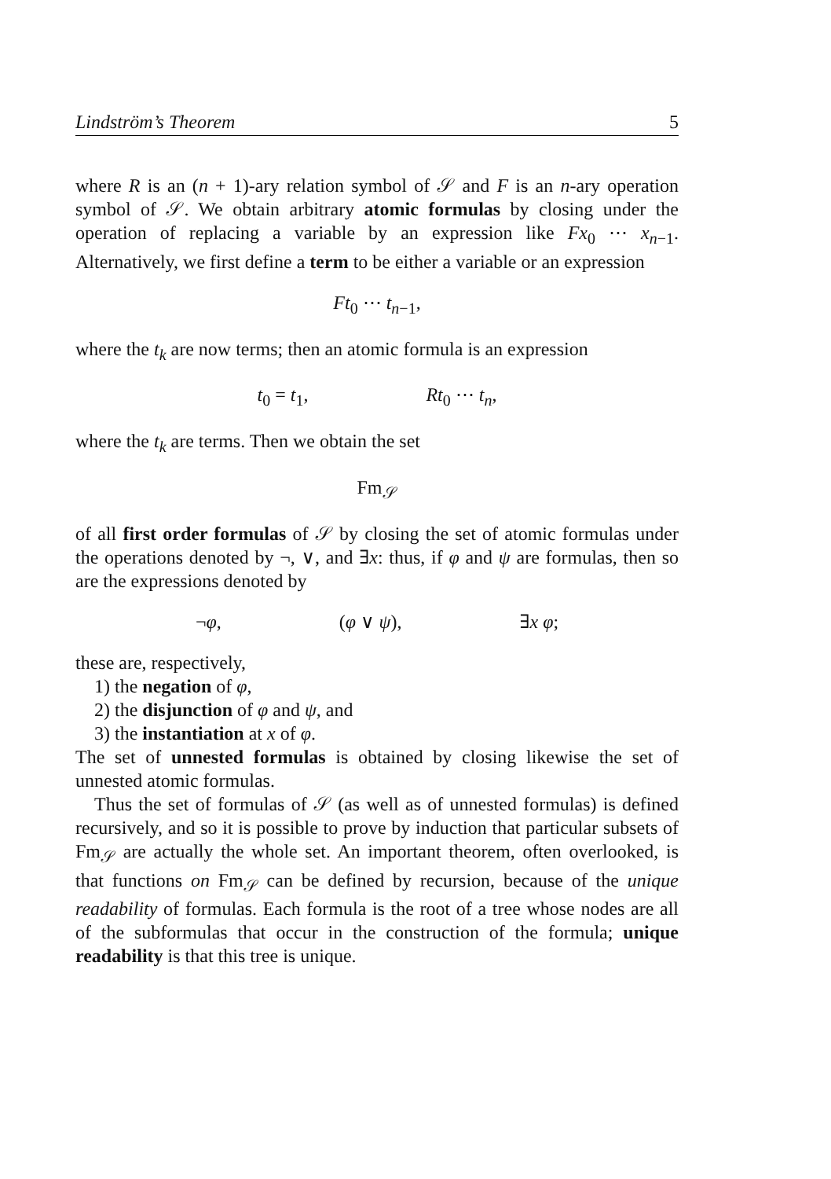Lindström’s Theorem 5
where R is an (n + 1)-ary relation symbol of 𝒮 and F is an n-ary operation symbol of 𝒮. We obtain arbitrary atomic formulas by closing under the operation of replacing a variable by an expression like Fx<sub>0</sub> ⋯ x<sub>n−1</sub>. Alternatively, we first define a term to be either a variable or an expression
Ft<sub>0</sub> ⋯ t<sub>n−1</sub>,
where the t<sub>k</sub> are now terms; then an atomic formula is an expression
t<sub>0</sub> = t<sub>1</sub>, Rt<sub>0</sub> ⋯ t<sub>n</sub>,
where the t<sub>k</sub> are terms. Then we obtain the set
Fm<sub>𝒮</sub>
of all first order formulas of 𝒮 by closing the set of atomic formulas under the operations denoted by ¬, ∨, and ∃x: thus, if φ and ψ are formulas, then so are the expressions denoted by
¬φ, (φ ∨ ψ), ∃x φ;
these are, respectively,
1) the negation of φ,
2) the disjunction of φ and ψ, and
3) the instantiation at x of φ.
The set of unnested formulas is obtained by closing likewise the set of unnested atomic formulas.
Thus the set of formulas of 𝒮 (as well as of unnested formulas) is defined recursively, and so it is possible to prove by induction that particular subsets of Fm<sub>𝒮</sub> are actually the whole set. An important theorem, often overlooked, is that functions on Fm<sub>𝒮</sub> can be defined by recursion, because of the unique readability of formulas. Each formula is the root of a tree whose nodes are all of the subformulas that occur in the construction of the formula; unique readability is that this tree is unique.